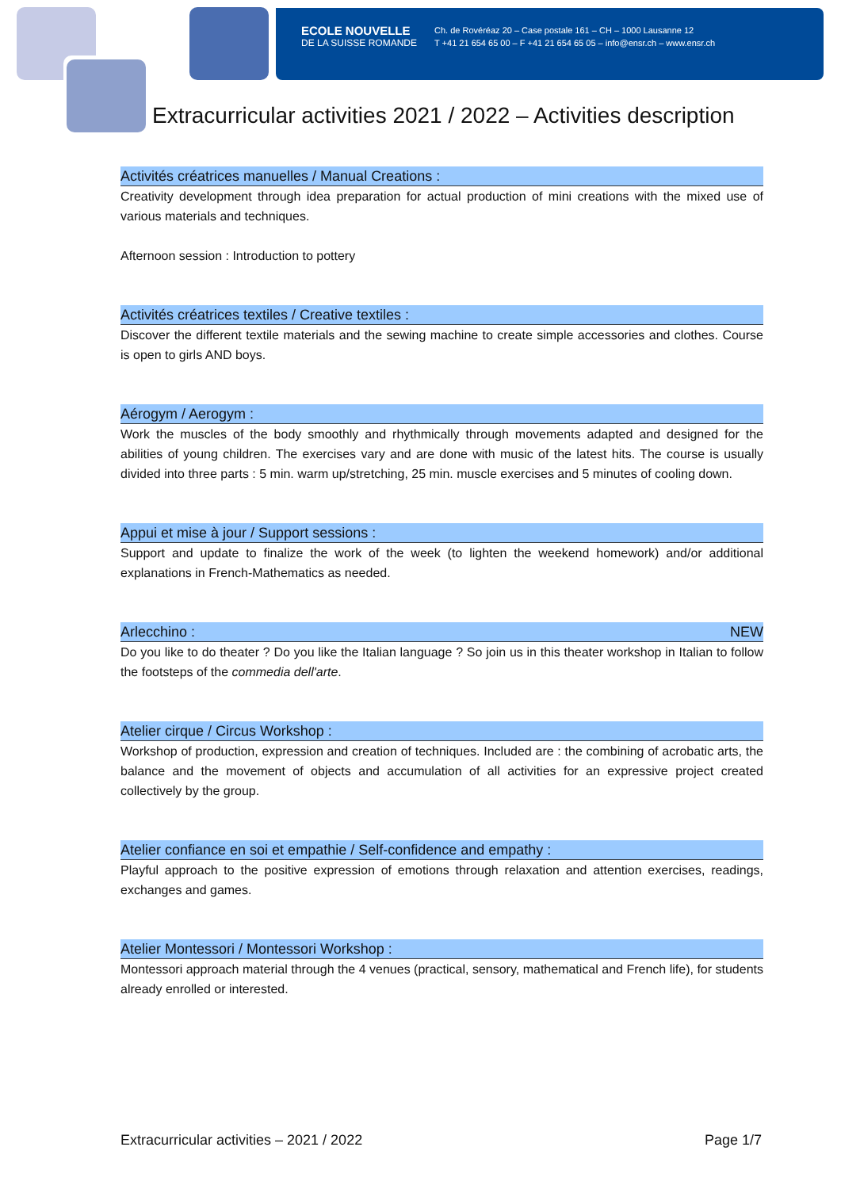ECOLE NOUVELLE
DE LA SUISSE ROMANDE
Ch. de Rovéréaz 20 – Case postale 161 – CH – 1000 Lausanne 12
T +41 21 654 65 00 – F +41 21 654 65 05 – info@ensr.ch – www.ensr.ch
Extracurricular activities 2021 / 2022 – Activities description
Activités créatrices manuelles / Manual Creations :
Creativity development through idea preparation for actual production of mini creations with the mixed use of various materials and techniques.
Afternoon session : Introduction to pottery
Activités créatrices textiles / Creative textiles :
Discover the different textile materials and the sewing machine to create simple accessories and clothes. Course is open to girls AND boys.
Aérogym / Aerogym :
Work the muscles of the body smoothly and rhythmically through movements adapted and designed for the abilities of young children. The exercises vary and are done with music of the latest hits. The course is usually divided into three parts : 5 min. warm up/stretching, 25 min. muscle exercises and 5 minutes of cooling down.
Appui et mise à jour / Support sessions :
Support and update to finalize the work of the week (to lighten the weekend homework) and/or additional explanations in French-Mathematics as needed.
Arlecchino : NEW
Do you like to do theater ? Do you like the Italian language ? So join us in this theater workshop in Italian to follow the footsteps of the commedia dell'arte.
Atelier cirque / Circus Workshop :
Workshop of production, expression and creation of techniques. Included are : the combining of acrobatic arts, the balance and the movement of objects and accumulation of all activities for an expressive project created collectively by the group.
Atelier confiance en soi et empathie / Self-confidence and empathy :
Playful approach to the positive expression of emotions through relaxation and attention exercises, readings, exchanges and games.
Atelier Montessori / Montessori Workshop :
Montessori approach material through the 4 venues (practical, sensory, mathematical and French life), for students already enrolled or interested.
Extracurricular activities – 2021 / 2022 Page 1/7